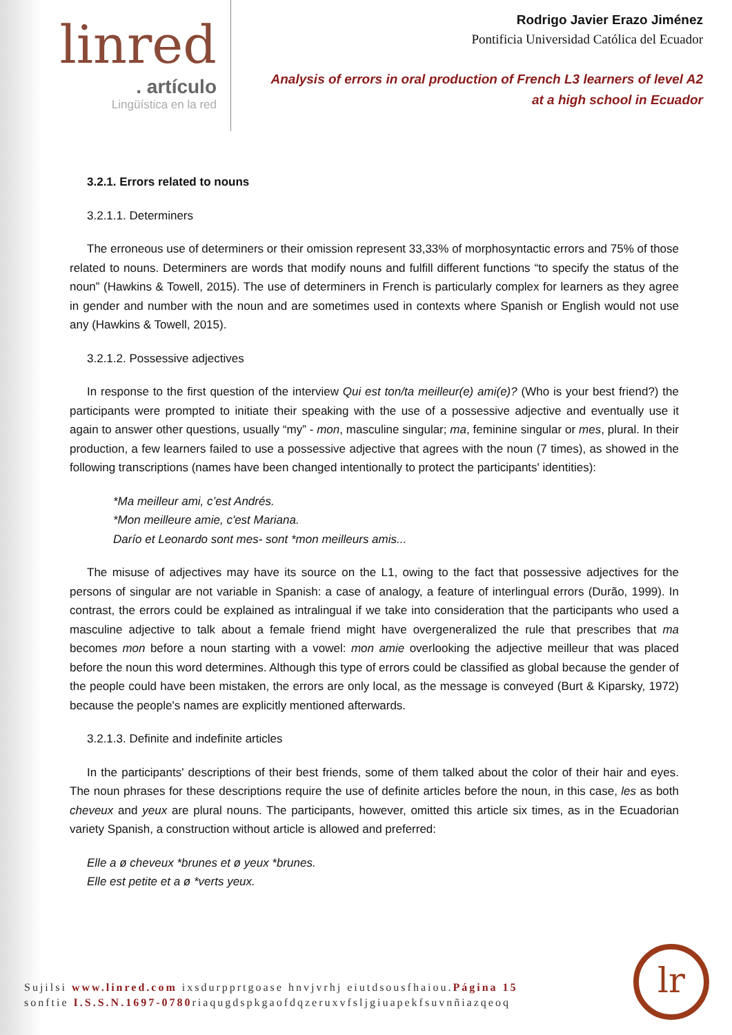linred
. artículo
Lingüística en la red
Rodrigo Javier Erazo Jiménez
Pontificia Universidad Católica del Ecuador
Analysis of errors in oral production of French L3 learners of level A2
at a high school in Ecuador
3.2.1. Errors related to nouns
3.2.1.1. Determiners
The erroneous use of determiners or their omission represent 33,33% of morphosyntactic errors and 75% of those related to nouns. Determiners are words that modify nouns and fulfill different functions “to specify the status of the noun” (Hawkins & Towell, 2015). The use of determiners in French is particularly complex for learners as they agree in gender and number with the noun and are sometimes used in contexts where Spanish or English would not use any (Hawkins & Towell, 2015).
3.2.1.2. Possessive adjectives
In response to the first question of the interview Qui est ton/ta meilleur(e) ami(e)? (Who is your best friend?) the participants were prompted to initiate their speaking with the use of a possessive adjective and eventually use it again to answer other questions, usually “my” - mon, masculine singular; ma, feminine singular or mes, plural. In their production, a few learners failed to use a possessive adjective that agrees with the noun (7 times), as showed in the following transcriptions (names have been changed intentionally to protect the participants' identities):
*Ma meilleur ami, c’est Andrés.
*Mon meilleure amie, c'est Mariana.
Darío et Leonardo sont mes- sont *mon meilleurs amis...
The misuse of adjectives may have its source on the L1, owing to the fact that possessive adjectives for the persons of singular are not variable in Spanish: a case of analogy, a feature of interlingual errors (Durão, 1999). In contrast, the errors could be explained as intralingual if we take into consideration that the participants who used a masculine adjective to talk about a female friend might have overgeneralized the rule that prescribes that ma becomes mon before a noun starting with a vowel: mon amie overlooking the adjective meilleur that was placed before the noun this word determines. Although this type of errors could be classified as global because the gender of the people could have been mistaken, the errors are only local, as the message is conveyed (Burt & Kiparsky, 1972) because the people's names are explicitly mentioned afterwards.
3.2.1.3. Definite and indefinite articles
In the participants' descriptions of their best friends, some of them talked about the color of their hair and eyes. The noun phrases for these descriptions require the use of definite articles before the noun, in this case, les as both cheveux and yeux are plural nouns. The participants, however, omitted this article six times, as in the Ecuadorian variety Spanish, a construction without article is allowed and preferred:
Elle a ø cheveux *brunes et ø yeux *brunes.
Elle est petite et a ø *verts yeux.
Sujilsi www.linred.com ixsdurpprtgoase hnvjvrhj eiutdsousfhaiou.Página 15
sonftie I.S.S.N.1697-0780riaqugdspkgaofdqzeruxvfsljgiuapekfsuvnñiazqeoq
lr